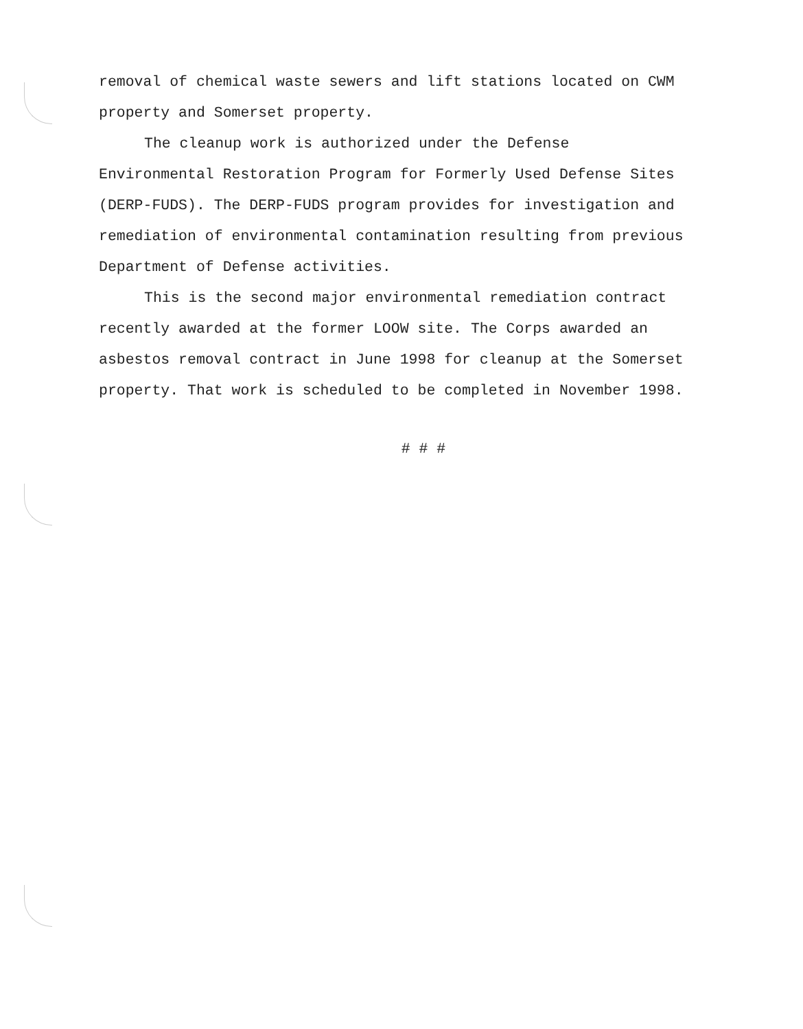removal of chemical waste sewers and lift stations located on CWM property and Somerset property.
The cleanup work is authorized under the Defense
Environmental Restoration Program for Formerly Used Defense Sites (DERP-FUDS). The DERP-FUDS program provides for investigation and remediation of environmental contamination resulting from previous Department of Defense activities.
This is the second major environmental remediation contract recently awarded at the former LOOW site. The Corps awarded an asbestos removal contract in June 1998 for cleanup at the Somerset property. That work is scheduled to be completed in November 1998.
# # #